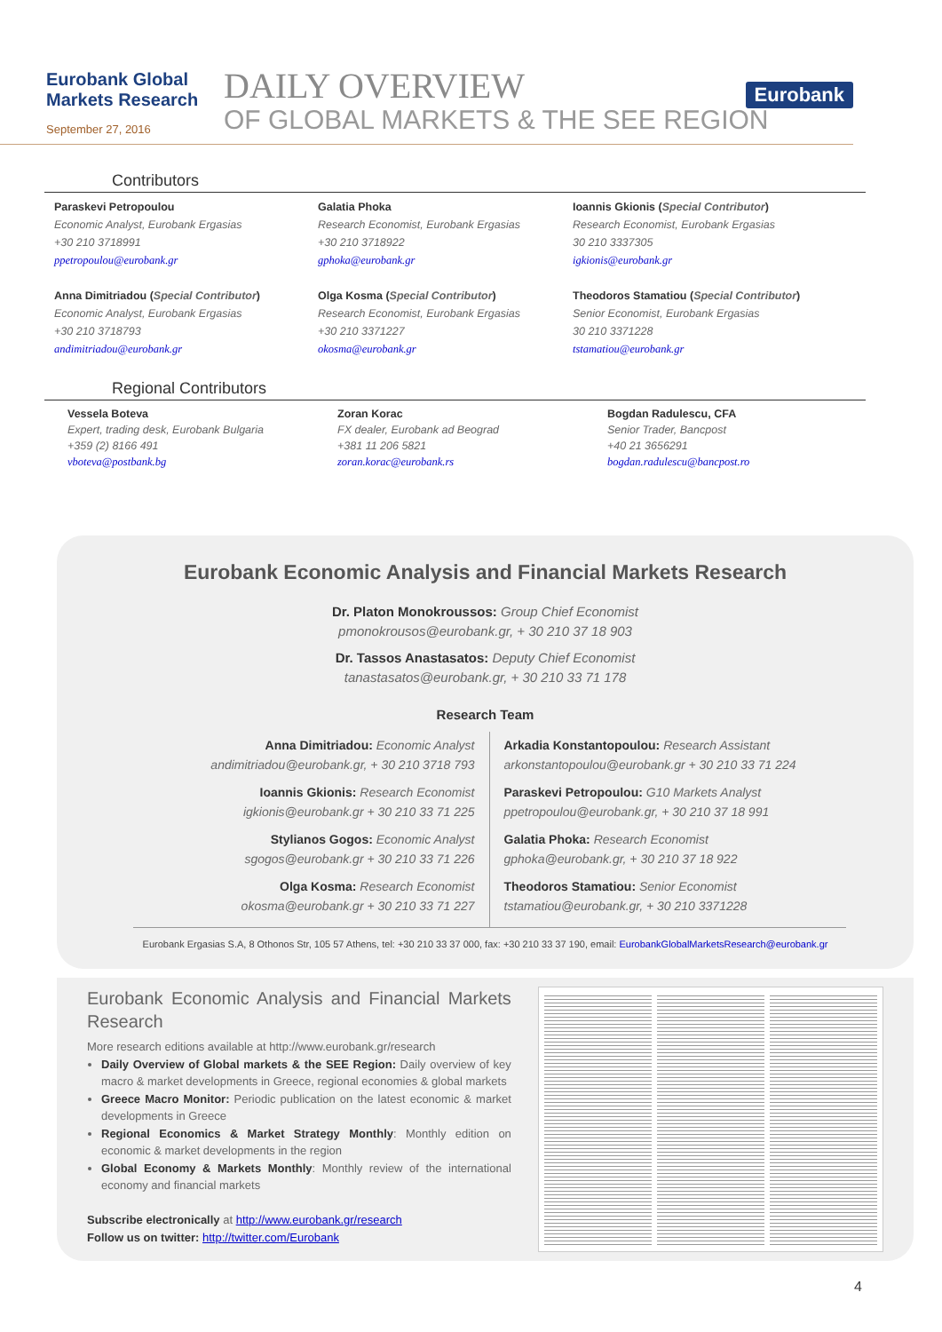Eurobank Global Markets Research
September 27, 2016
DAILY OVERVIEW
OF GLOBAL MARKETS & THE SEE REGION
Eurobank
Contributors
Paraskevi Petropoulou
Economic Analyst, Eurobank Ergasias
+30 210 3718991
ppetropoulou@eurobank.gr
Galatia Phoka
Research Economist, Eurobank Ergasias
+30 210 3718922
gphoka@eurobank.gr
Ioannis Gkionis (Special Contributor)
Research Economist, Eurobank Ergasias
30 210 3337305
igkionis@eurobank.gr
Anna Dimitriadou (Special Contributor)
Economic Analyst, Eurobank Ergasias
+30 210 3718793
andimitriadou@eurobank.gr
Olga Kosma (Special Contributor)
Research Economist, Eurobank Ergasias
+30 210 3371227
okosma@eurobank.gr
Theodoros Stamatiou (Special Contributor)
Senior Economist, Eurobank Ergasias
30 210 3371228
tstamatiou@eurobank.gr
Regional Contributors
Vessela Boteva
Expert, trading desk, Eurobank Bulgaria
+359 (2) 8166 491
vboteva@postbank.bg
Zoran Korac
FX dealer, Eurobank ad Beograd
+381 11 206 5821
zoran.korac@eurobank.rs
Bogdan Radulescu, CFA
Senior Trader, Bancpost
+40 21 3656291
bogdan.radulescu@bancpost.ro
Eurobank Economic Analysis and Financial Markets Research
Dr. Platon Monokroussos: Group Chief Economist
pmonokrousos@eurobank.gr, + 30 210 37 18 903
Dr. Tassos Anastasatos: Deputy Chief Economist
tanastasatos@eurobank.gr, + 30 210 33 71 178
Research Team
Anna Dimitriadou: Economic Analyst
andimitriadou@eurobank.gr, + 30 210 3718 793
Ioannis Gkionis: Research Economist
igkionis@eurobank.gr + 30 210 33 71 225
Stylianos Gogos: Economic Analyst
sgogos@eurobank.gr + 30 210 33 71 226
Olga Kosma: Research Economist
okosma@eurobank.gr + 30 210 33 71 227
Arkadia Konstantopoulou: Research Assistant
arkonstantopoulou@eurobank.gr + 30 210 33 71 224
Paraskevi Petropoulou: G10 Markets Analyst
ppetropoulou@eurobank.gr, + 30 210 37 18 991
Galatia Phoka: Research Economist
gphoka@eurobank.gr, + 30 210 37 18 922
Theodoros Stamatiou: Senior Economist
tstamatiou@eurobank.gr, + 30 210 3371228
Eurobank Ergasias S.A, 8 Othonos Str, 105 57 Athens, tel: +30 210 33 37 000, fax: +30 210 33 37 190, email: EurobankGlobalMarketsResearch@eurobank.gr
Eurobank Economic Analysis and Financial Markets Research
More research editions available at http://www.eurobank.gr/research
Daily Overview of Global markets & the SEE Region: Daily overview of key macro & market developments in Greece, regional economies & global markets
Greece Macro Monitor: Periodic publication on the latest economic & market developments in Greece
Regional Economics & Market Strategy Monthly: Monthly edition on economic & market developments in the region
Global Economy & Markets Monthly: Monthly review of the international economy and financial markets
Subscribe electronically at http://www.eurobank.gr/research
Follow us on twitter: http://twitter.com/Eurobank
4